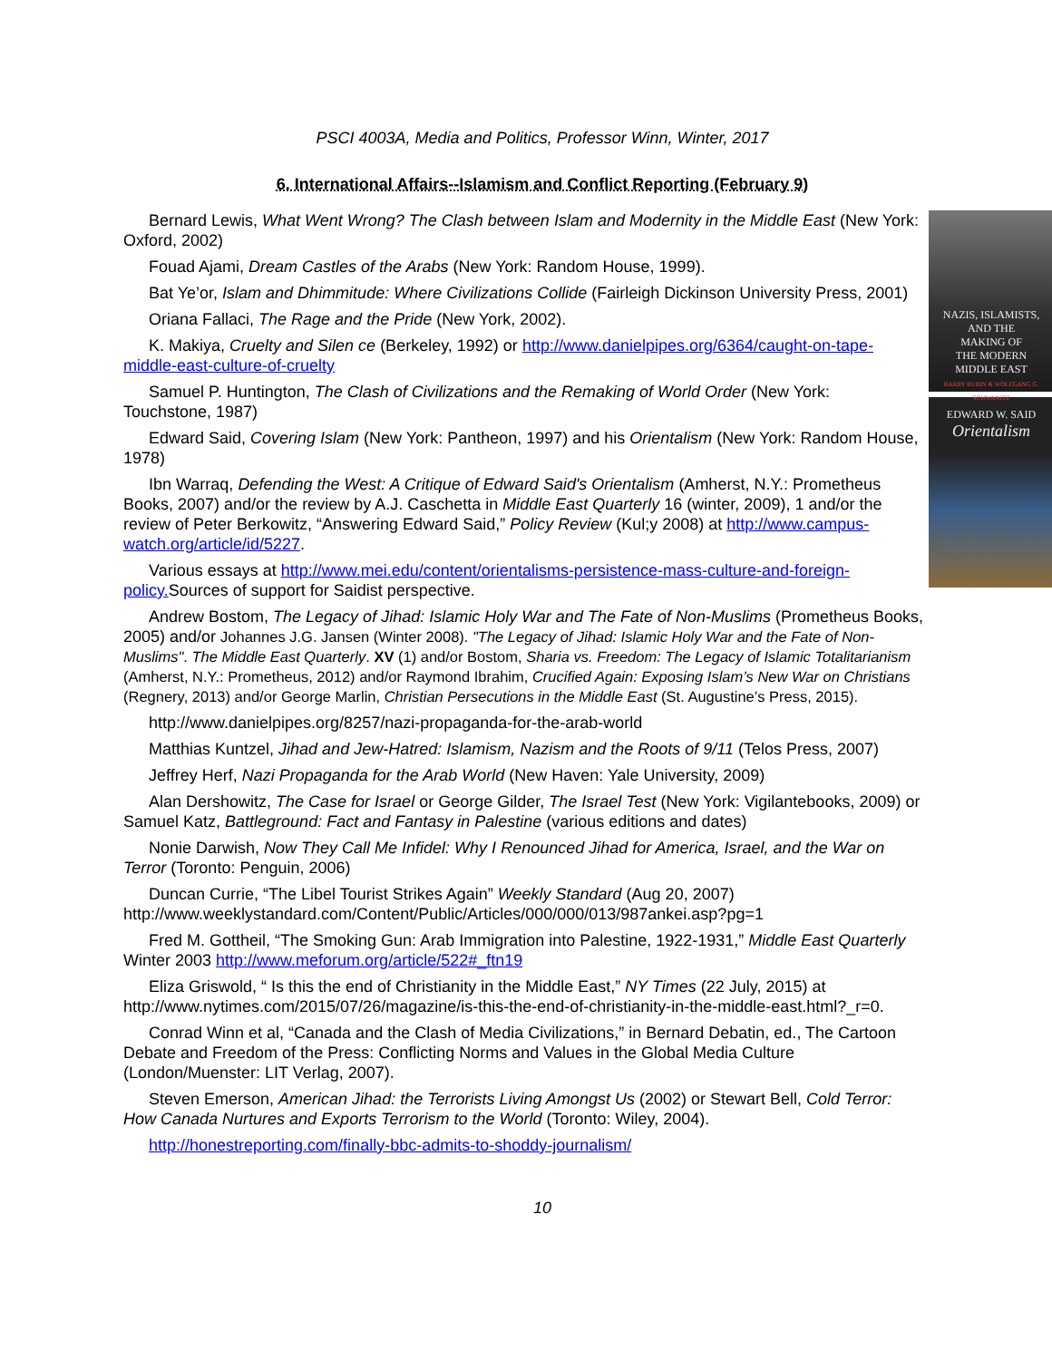PSCI 4003A, Media and Politics, Professor Winn, Winter, 2017
6. International Affairs--Islamism and Conflict Reporting (February 9)
NAZIS, ISLAMISTS,
AND THE
MAKING OF
THE MODERN
MIDDLE EAST
BARRY RUBIN & WOLFGANG G. SCHWANITZ
EDWARD W. SAID
Orientalism
Bernard Lewis, What Went Wrong? The Clash between Islam and Modernity in the Middle East (New York: Oxford, 2002)
Fouad Ajami, Dream Castles of the Arabs (New York: Random House, 1999).
Bat Ye’or, Islam and Dhimmitude: Where Civilizations Collide (Fairleigh Dickinson University Press, 2001)
Oriana Fallaci, The Rage and the Pride (New York, 2002).
K. Makiya, Cruelty and Silen ce (Berkeley, 1992) or http://www.danielpipes.org/6364/caught-on-tape-middle-east-culture-of-cruelty
Samuel P. Huntington, The Clash of Civilizations and the Remaking of World Order (New York: Touchstone, 1987)
Edward Said, Covering Islam (New York: Pantheon, 1997) and his Orientalism (New York: Random House, 1978)
Ibn Warraq, Defending the West: A Critique of Edward Said's Orientalism (Amherst, N.Y.: Prometheus Books, 2007) and/or the review by A.J. Caschetta in Middle East Quarterly 16 (winter, 2009), 1 and/or the review of Peter Berkowitz, “Answering Edward Said,” Policy Review (Kul;y 2008) at http://www.campus-watch.org/article/id/5227.
Various essays at http://www.mei.edu/content/orientalisms-persistence-mass-culture-and-foreign-policy. Sources of support for Saidist perspective.
Andrew Bostom, The Legacy of Jihad: Islamic Holy War and The Fate of Non-Muslims (Prometheus Books, 2005) and/or Johannes J.G. Jansen (Winter 2008). "The Legacy of Jihad: Islamic Holy War and the Fate of Non-Muslims". The Middle East Quarterly. XV (1) and/or Bostom, Sharia vs. Freedom: The Legacy of Islamic Totalitarianism (Amherst, N.Y.: Prometheus, 2012) and/or Raymond Ibrahim, Crucified Again: Exposing Islam’s New War on Christians (Regnery, 2013) and/or George Marlin, Christian Persecutions in the Middle East (St. Augustine’s Press, 2015).
http://www.danielpipes.org/8257/nazi-propaganda-for-the-arab-world
Matthias Kuntzel, Jihad and Jew-Hatred: Islamism, Nazism and the Roots of 9/11 (Telos Press, 2007)
Jeffrey Herf, Nazi Propaganda for the Arab World (New Haven: Yale University, 2009)
Alan Dershowitz, The Case for Israel or George Gilder, The Israel Test (New York: Vigilantebooks, 2009) or Samuel Katz, Battleground: Fact and Fantasy in Palestine (various editions and dates)
Nonie Darwish, Now They Call Me Infidel: Why I Renounced Jihad for America, Israel, and the War on Terror (Toronto: Penguin, 2006)
Duncan Currie, “The Libel Tourist Strikes Again” Weekly Standard (Aug 20, 2007) http://www.weeklystandard.com/Content/Public/Articles/000/000/013/987ankei.asp?pg=1
Fred M. Gottheil, “The Smoking Gun: Arab Immigration into Palestine, 1922-1931,” Middle East Quarterly Winter 2003 http://www.meforum.org/article/522#_ftn19
Eliza Griswold, “ Is this the end of Christianity in the Middle East,” NY Times (22 July, 2015) at http://www.nytimes.com/2015/07/26/magazine/is-this-the-end-of-christianity-in-the-middle-east.html?_r=0.
Conrad Winn et al, “Canada and the Clash of Media Civilizations,” in Bernard Debatin, ed., The Cartoon Debate and Freedom of the Press: Conflicting Norms and Values in the Global Media Culture (London/Muenster: LIT Verlag, 2007).
Steven Emerson, American Jihad: the Terrorists Living Amongst Us (2002) or Stewart Bell, Cold Terror: How Canada Nurtures and Exports Terrorism to the World (Toronto: Wiley, 2004).
http://honestreporting.com/finally-bbc-admits-to-shoddy-journalism/
10